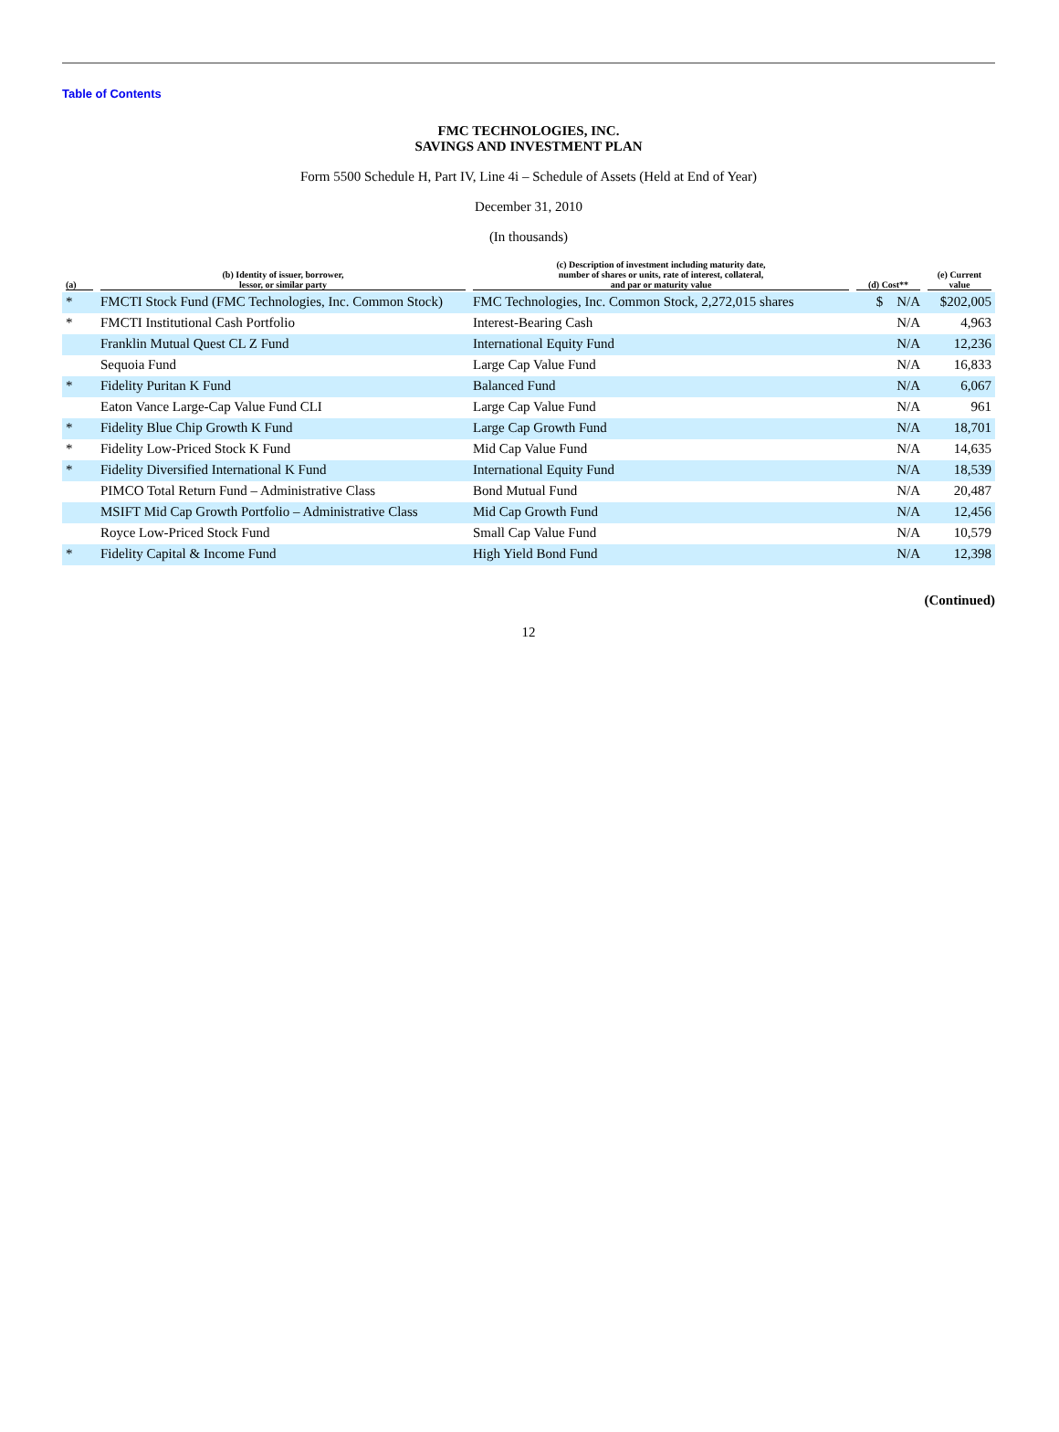Table of Contents
FMC TECHNOLOGIES, INC.
SAVINGS AND INVESTMENT PLAN
Form 5500 Schedule H, Part IV, Line 4i – Schedule of Assets (Held at End of Year)
December 31, 2010
(In thousands)
| (a) | (b) Identity of issuer, borrower, lessor, or similar party | (c) Description of investment including maturity date, number of shares or units, rate of interest, collateral, and par or maturity value | (d) Cost** | (e) Current value |
| --- | --- | --- | --- | --- |
| * | FMCTI Stock Fund (FMC Technologies, Inc. Common Stock) | FMC Technologies, Inc. Common Stock, 2,272,015 shares | $ N/A | $202,005 |
| * | FMCTI Institutional Cash Portfolio | Interest-Bearing Cash | N/A | 4,963 |
| | Franklin Mutual Quest CL Z Fund | International Equity Fund | N/A | 12,236 |
| | Sequoia Fund | Large Cap Value Fund | N/A | 16,833 |
| * | Fidelity Puritan K Fund | Balanced Fund | N/A | 6,067 |
| | Eaton Vance Large-Cap Value Fund CLI | Large Cap Value Fund | N/A | 961 |
| * | Fidelity Blue Chip Growth K Fund | Large Cap Growth Fund | N/A | 18,701 |
| * | Fidelity Low-Priced Stock K Fund | Mid Cap Value Fund | N/A | 14,635 |
| * | Fidelity Diversified International K Fund | International Equity Fund | N/A | 18,539 |
| | PIMCO Total Return Fund – Administrative Class | Bond Mutual Fund | N/A | 20,487 |
| | MSIFT Mid Cap Growth Portfolio – Administrative Class | Mid Cap Growth Fund | N/A | 12,456 |
| | Royce Low-Priced Stock Fund | Small Cap Value Fund | N/A | 10,579 |
| * | Fidelity Capital & Income Fund | High Yield Bond Fund | N/A | 12,398 |
(Continued)
12